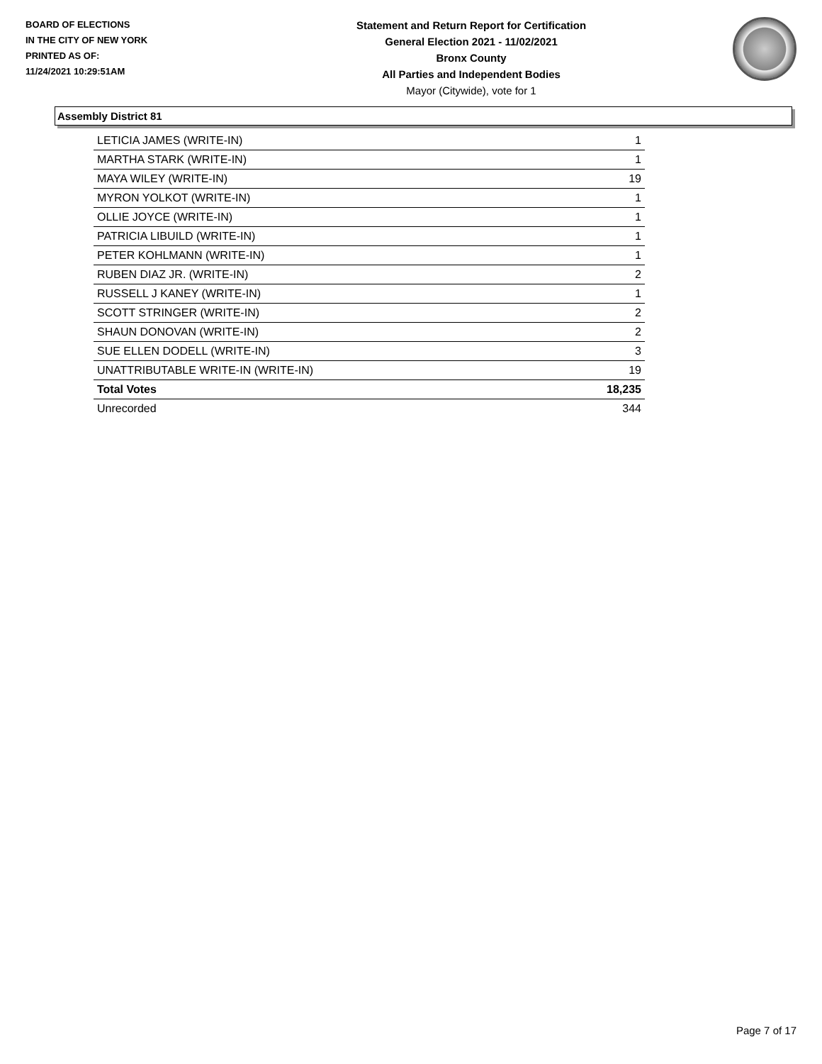BOARD OF ELECTIONS
IN THE CITY OF NEW YORK
PRINTED AS OF:
11/24/2021 10:29:51AM
Statement and Return Report for Certification
General Election 2021 - 11/02/2021
Bronx County
All Parties and Independent Bodies
Mayor (Citywide), vote for 1
Assembly District 81
| LETICIA JAMES (WRITE-IN) | 1 |
| MARTHA STARK (WRITE-IN) | 1 |
| MAYA WILEY (WRITE-IN) | 19 |
| MYRON YOLKOT (WRITE-IN) | 1 |
| OLLIE JOYCE (WRITE-IN) | 1 |
| PATRICIA LIBUILD (WRITE-IN) | 1 |
| PETER KOHLMANN (WRITE-IN) | 1 |
| RUBEN DIAZ JR. (WRITE-IN) | 2 |
| RUSSELL J KANEY (WRITE-IN) | 1 |
| SCOTT STRINGER (WRITE-IN) | 2 |
| SHAUN DONOVAN (WRITE-IN) | 2 |
| SUE ELLEN DODELL (WRITE-IN) | 3 |
| UNATTRIBUTABLE WRITE-IN (WRITE-IN) | 19 |
| Total Votes | 18,235 |
| Unrecorded | 344 |
Page 7 of 17